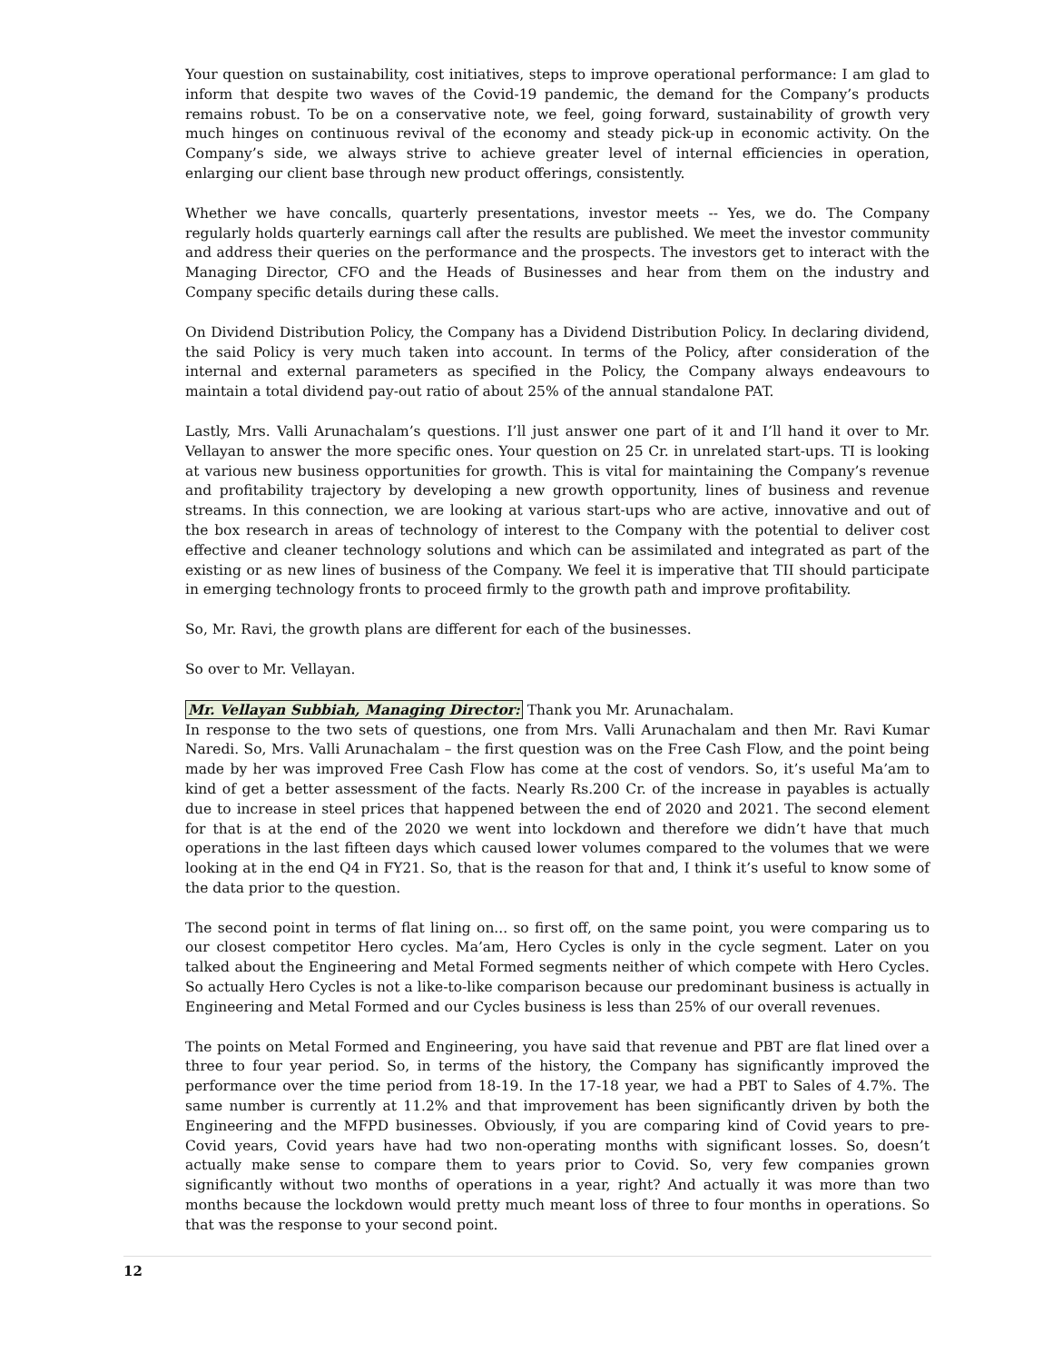Your question on sustainability, cost initiatives, steps to improve operational performance: I am glad to inform that despite two waves of the Covid-19 pandemic, the demand for the Company’s products remains robust. To be on a conservative note, we feel, going forward, sustainability of growth very much hinges on continuous revival of the economy and steady pick-up in economic activity. On the Company’s side, we always strive to achieve greater level of internal efficiencies in operation, enlarging our client base through new product offerings, consistently.
Whether we have concalls, quarterly presentations, investor meets -- Yes, we do. The Company regularly holds quarterly earnings call after the results are published. We meet the investor community and address their queries on the performance and the prospects. The investors get to interact with the Managing Director, CFO and the Heads of Businesses and hear from them on the industry and Company specific details during these calls.
On Dividend Distribution Policy, the Company has a Dividend Distribution Policy. In declaring dividend, the said Policy is very much taken into account. In terms of the Policy, after consideration of the internal and external parameters as specified in the Policy, the Company always endeavours to maintain a total dividend pay-out ratio of about 25% of the annual standalone PAT.
Lastly, Mrs. Valli Arunachalam’s questions. I’ll just answer one part of it and I’ll hand it over to Mr. Vellayan to answer the more specific ones. Your question on 25 Cr. in unrelated start-ups. TI is looking at various new business opportunities for growth. This is vital for maintaining the Company’s revenue and profitability trajectory by developing a new growth opportunity, lines of business and revenue streams. In this connection, we are looking at various start-ups who are active, innovative and out of the box research in areas of technology of interest to the Company with the potential to deliver cost effective and cleaner technology solutions and which can be assimilated and integrated as part of the existing or as new lines of business of the Company. We feel it is imperative that TII should participate in emerging technology fronts to proceed firmly to the growth path and improve profitability.
So, Mr. Ravi, the growth plans are different for each of the businesses.
So over to Mr. Vellayan.
Mr. Vellayan Subbiah, Managing Director: Thank you Mr. Arunachalam.
In response to the two sets of questions, one from Mrs. Valli Arunachalam and then Mr. Ravi Kumar Naredi. So, Mrs. Valli Arunachalam – the first question was on the Free Cash Flow, and the point being made by her was improved Free Cash Flow has come at the cost of vendors. So, it’s useful Ma’am to kind of get a better assessment of the facts. Nearly Rs.200 Cr. of the increase in payables is actually due to increase in steel prices that happened between the end of 2020 and 2021. The second element for that is at the end of the 2020 we went into lockdown and therefore we didn’t have that much operations in the last fifteen days which caused lower volumes compared to the volumes that we were looking at in the end Q4 in FY21. So, that is the reason for that and, I think it’s useful to know some of the data prior to the question.
The second point in terms of flat lining on... so first off, on the same point, you were comparing us to our closest competitor Hero cycles. Ma’am, Hero Cycles is only in the cycle segment. Later on you talked about the Engineering and Metal Formed segments neither of which compete with Hero Cycles. So actually Hero Cycles is not a like-to-like comparison because our predominant business is actually in Engineering and Metal Formed and our Cycles business is less than 25% of our overall revenues.
The points on Metal Formed and Engineering, you have said that revenue and PBT are flat lined over a three to four year period. So, in terms of the history, the Company has significantly improved the performance over the time period from 18-19. In the 17-18 year, we had a PBT to Sales of 4.7%. The same number is currently at 11.2% and that improvement has been significantly driven by both the Engineering and the MFPD businesses. Obviously, if you are comparing kind of Covid years to pre-Covid years, Covid years have had two non-operating months with significant losses. So, doesn’t actually make sense to compare them to years prior to Covid. So, very few companies grown significantly without two months of operations in a year, right? And actually it was more than two months because the lockdown would pretty much meant loss of three to four months in operations. So that was the response to your second point.
12